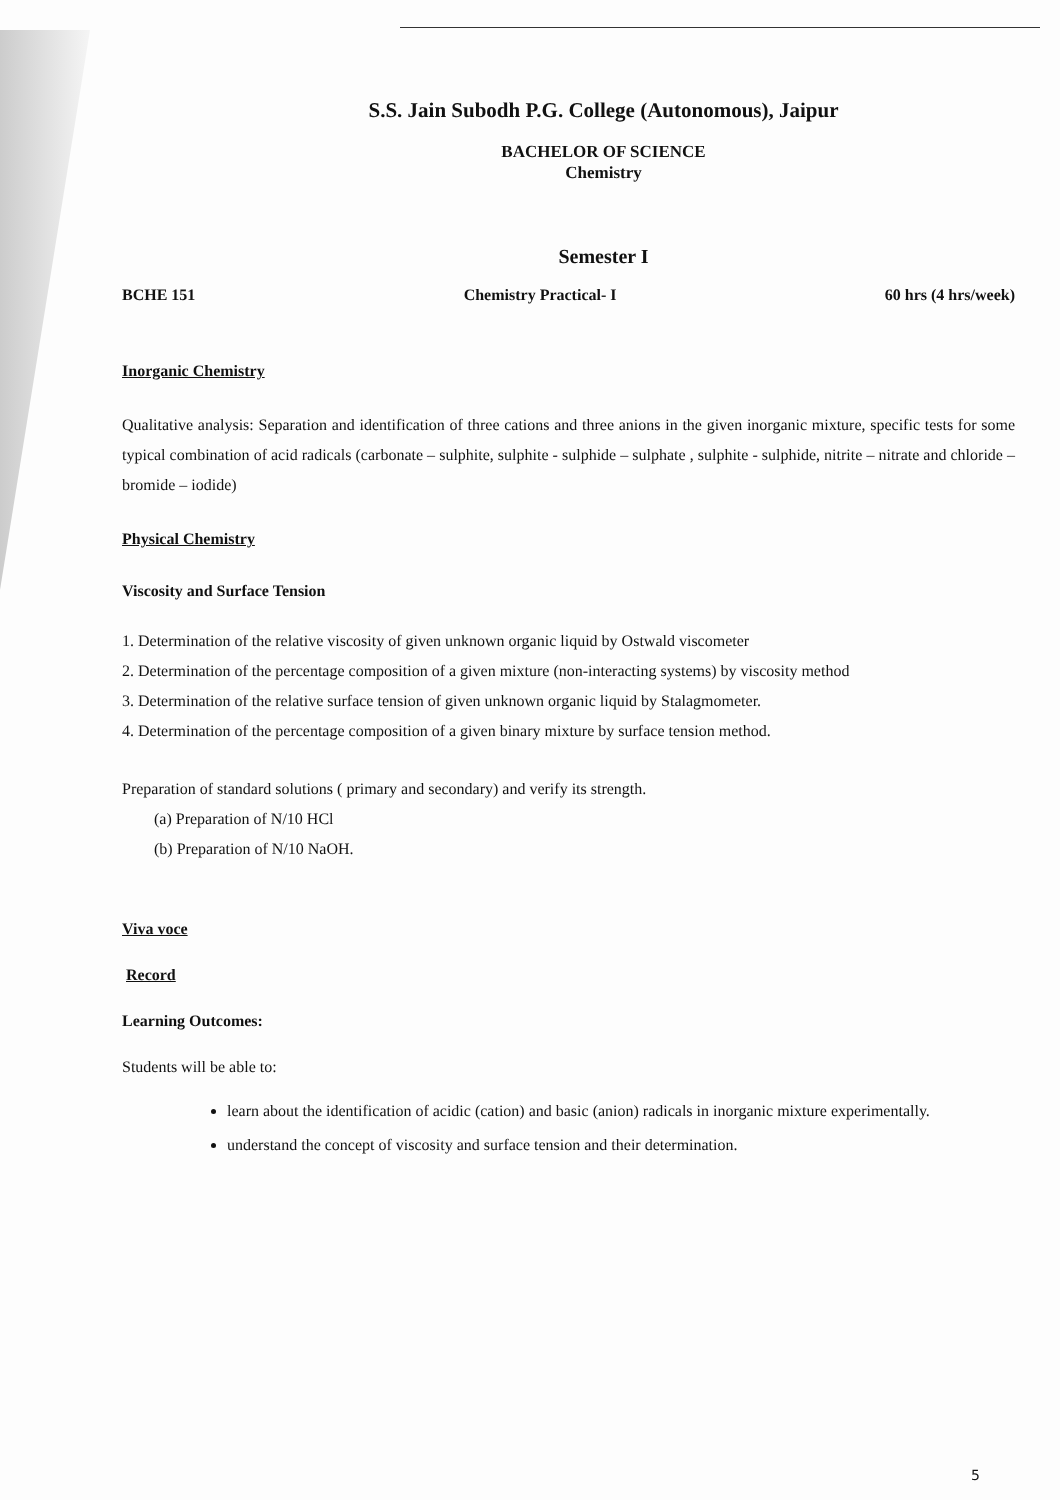S.S. Jain Subodh P.G. College (Autonomous), Jaipur
BACHELOR OF SCIENCE
Chemistry
Semester I
BCHE 151 Chemistry Practical- I 60 hrs (4 hrs/week)
Inorganic Chemistry
Qualitative analysis: Separation and identification of three cations and three anions in the given inorganic mixture, specific tests for some typical combination of acid radicals (carbonate – sulphite, sulphite - sulphide – sulphate , sulphite - sulphide, nitrite – nitrate and chloride – bromide – iodide)
Physical Chemistry
Viscosity and Surface Tension
1. Determination of the relative viscosity of given unknown organic liquid by Ostwald viscometer
2. Determination of the percentage composition of a given mixture (non-interacting systems) by viscosity method
3. Determination of the relative surface tension of given unknown organic liquid by Stalagmometer.
4. Determination of the percentage composition of a given binary mixture by surface tension method.
Preparation of standard solutions ( primary and secondary) and verify its strength.
(a) Preparation of N/10 HCl
(b) Preparation of N/10 NaOH.
Viva voce
Record
Learning Outcomes:
Students will be able to:
learn about the identification of acidic (cation) and basic (anion) radicals in inorganic mixture experimentally.
understand the concept of viscosity and surface tension and their determination.
5